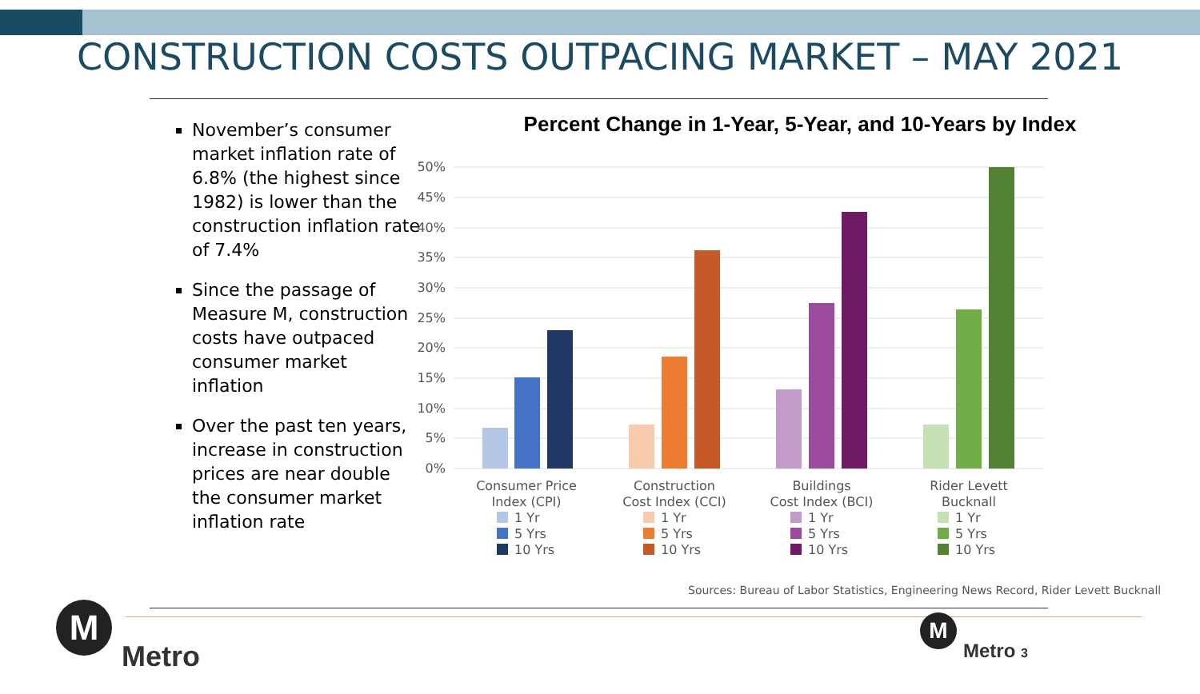CONSTRUCTION COSTS OUTPACING MARKET – MAY 2021
November’s consumer market inflation rate of 6.8% (the highest since 1982) is lower than the construction inflation rate of 7.4%
Since the passage of Measure M, construction costs have outpaced consumer market inflation
Over the past ten years, increase in construction prices are near double the consumer market inflation rate
Percent Change in 1-Year, 5-Year, and 10-Years by Index
50%
45%
40%
35%
30%
25%
20%
15%
10%
5%
0%
Consumer Price
Index (CPI)
Construction
Cost Index (CCI)
Buildings
Cost Index (BCI)
Rider Levett
Bucknall
1 Yr
5 Yrs
10 Yrs
1 Yr
5 Yrs
10 Yrs
1 Yr
5 Yrs
10 Yrs
1 Yr
5 Yrs
10 Yrs
Sources: Bureau of Labor Statistics, Engineering News Record, Rider Levett Bucknall
M
Metro
M
Metro 3